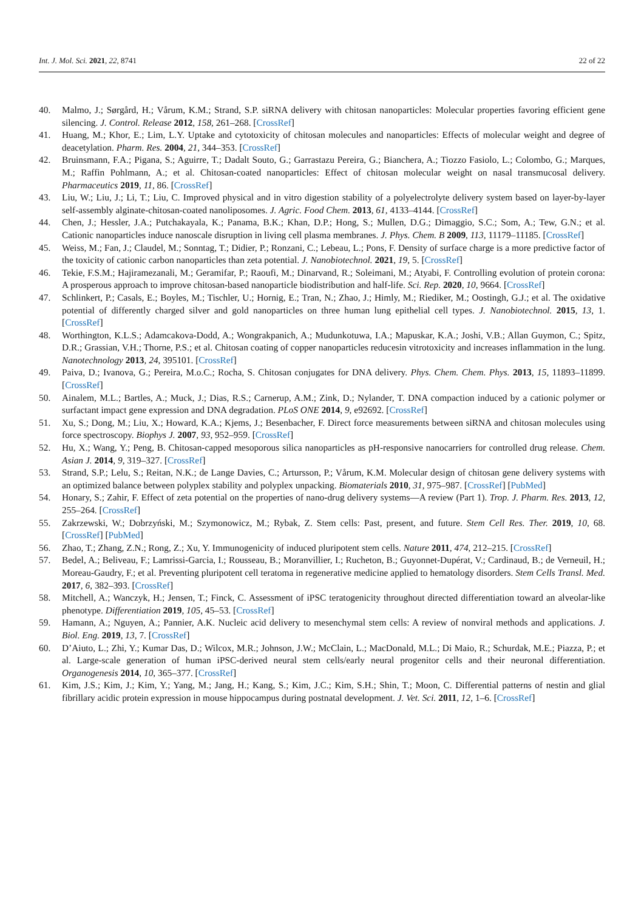Int. J. Mol. Sci. 2021, 22, 8741 22 of 22
40. Malmo, J.; Sørgård, H.; Vårum, K.M.; Strand, S.P. siRNA delivery with chitosan nanoparticles: Molecular properties favoring efficient gene silencing. J. Control. Release 2012, 158, 261–268. [CrossRef]
41. Huang, M.; Khor, E.; Lim, L.Y. Uptake and cytotoxicity of chitosan molecules and nanoparticles: Effects of molecular weight and degree of deacetylation. Pharm. Res. 2004, 21, 344–353. [CrossRef]
42. Bruinsmann, F.A.; Pigana, S.; Aguirre, T.; Dadalt Souto, G.; Garrastazu Pereira, G.; Bianchera, A.; Tiozzo Fasiolo, L.; Colombo, G.; Marques, M.; Raffin Pohlmann, A.; et al. Chitosan-coated nanoparticles: Effect of chitosan molecular weight on nasal transmucosal delivery. Pharmaceutics 2019, 11, 86. [CrossRef]
43. Liu, W.; Liu, J.; Li, T.; Liu, C. Improved physical and in vitro digestion stability of a polyelectrolyte delivery system based on layer-by-layer self-assembly alginate-chitosan-coated nanoliposomes. J. Agric. Food Chem. 2013, 61, 4133–4144. [CrossRef]
44. Chen, J.; Hessler, J.A.; Putchakayala, K.; Panama, B.K.; Khan, D.P.; Hong, S.; Mullen, D.G.; Dimaggio, S.C.; Som, A.; Tew, G.N.; et al. Cationic nanoparticles induce nanoscale disruption in living cell plasma membranes. J. Phys. Chem. B 2009, 113, 11179–11185. [CrossRef]
45. Weiss, M.; Fan, J.; Claudel, M.; Sonntag, T.; Didier, P.; Ronzani, C.; Lebeau, L.; Pons, F. Density of surface charge is a more predictive factor of the toxicity of cationic carbon nanoparticles than zeta potential. J. Nanobiotechnol. 2021, 19, 5. [CrossRef]
46. Tekie, F.S.M.; Hajiramezanali, M.; Geramifar, P.; Raoufi, M.; Dinarvand, R.; Soleimani, M.; Atyabi, F. Controlling evolution of protein corona: A prosperous approach to improve chitosan-based nanoparticle biodistribution and half-life. Sci. Rep. 2020, 10, 9664. [CrossRef]
47. Schlinkert, P.; Casals, E.; Boyles, M.; Tischler, U.; Hornig, E.; Tran, N.; Zhao, J.; Himly, M.; Riediker, M.; Oostingh, G.J.; et al. The oxidative potential of differently charged silver and gold nanoparticles on three human lung epithelial cell types. J. Nanobiotechnol. 2015, 13, 1. [CrossRef]
48. Worthington, K.L.S.; Adamcakova-Dodd, A.; Wongrakpanich, A.; Mudunkotuwa, I.A.; Mapuskar, K.A.; Joshi, V.B.; Allan Guymon, C.; Spitz, D.R.; Grassian, V.H.; Thorne, P.S.; et al. Chitosan coating of copper nanoparticles reducesin vitrotoxicity and increases inflammation in the lung. Nanotechnology 2013, 24, 395101. [CrossRef]
49. Paiva, D.; Ivanova, G.; Pereira, M.o.C.; Rocha, S. Chitosan conjugates for DNA delivery. Phys. Chem. Chem. Phys. 2013, 15, 11893–11899. [CrossRef]
50. Ainalem, M.L.; Bartles, A.; Muck, J.; Dias, R.S.; Carnerup, A.M.; Zink, D.; Nylander, T. DNA compaction induced by a cationic polymer or surfactant impact gene expression and DNA degradation. PLoS ONE 2014, 9, e92692. [CrossRef]
51. Xu, S.; Dong, M.; Liu, X.; Howard, K.A.; Kjems, J.; Besenbacher, F. Direct force measurements between siRNA and chitosan molecules using force spectroscopy. Biophys J. 2007, 93, 952–959. [CrossRef]
52. Hu, X.; Wang, Y.; Peng, B. Chitosan-capped mesoporous silica nanoparticles as pH-responsive nanocarriers for controlled drug release. Chem. Asian J. 2014, 9, 319–327. [CrossRef]
53. Strand, S.P.; Lelu, S.; Reitan, N.K.; de Lange Davies, C.; Artursson, P.; Vårum, K.M. Molecular design of chitosan gene delivery systems with an optimized balance between polyplex stability and polyplex unpacking. Biomaterials 2010, 31, 975–987. [CrossRef] [PubMed]
54. Honary, S.; Zahir, F. Effect of zeta potential on the properties of nano-drug delivery systems—A review (Part 1). Trop. J. Pharm. Res. 2013, 12, 255–264. [CrossRef]
55. Zakrzewski, W.; Dobrzyński, M.; Szymonowicz, M.; Rybak, Z. Stem cells: Past, present, and future. Stem Cell Res. Ther. 2019, 10, 68. [CrossRef] [PubMed]
56. Zhao, T.; Zhang, Z.N.; Rong, Z.; Xu, Y. Immunogenicity of induced pluripotent stem cells. Nature 2011, 474, 212–215. [CrossRef]
57. Bedel, A.; Beliveau, F.; Lamrissi-Garcia, I.; Rousseau, B.; Moranvillier, I.; Rucheton, B.; Guyonnet-Dupérat, V.; Cardinaud, B.; de Verneuil, H.; Moreau-Gaudry, F.; et al. Preventing pluripotent cell teratoma in regenerative medicine applied to hematology disorders. Stem Cells Transl. Med. 2017, 6, 382–393. [CrossRef]
58. Mitchell, A.; Wanczyk, H.; Jensen, T.; Finck, C. Assessment of iPSC teratogenicity throughout directed differentiation toward an alveolar-like phenotype. Differentiation 2019, 105, 45–53. [CrossRef]
59. Hamann, A.; Nguyen, A.; Pannier, A.K. Nucleic acid delivery to mesenchymal stem cells: A review of nonviral methods and applications. J. Biol. Eng. 2019, 13, 7. [CrossRef]
60. D’Aiuto, L.; Zhi, Y.; Kumar Das, D.; Wilcox, M.R.; Johnson, J.W.; McClain, L.; MacDonald, M.L.; Di Maio, R.; Schurdak, M.E.; Piazza, P.; et al. Large-scale generation of human iPSC-derived neural stem cells/early neural progenitor cells and their neuronal differentiation. Organogenesis 2014, 10, 365–377. [CrossRef]
61. Kim, J.S.; Kim, J.; Kim, Y.; Yang, M.; Jang, H.; Kang, S.; Kim, J.C.; Kim, S.H.; Shin, T.; Moon, C. Differential patterns of nestin and glial fibrillary acidic protein expression in mouse hippocampus during postnatal development. J. Vet. Sci. 2011, 12, 1–6. [CrossRef]